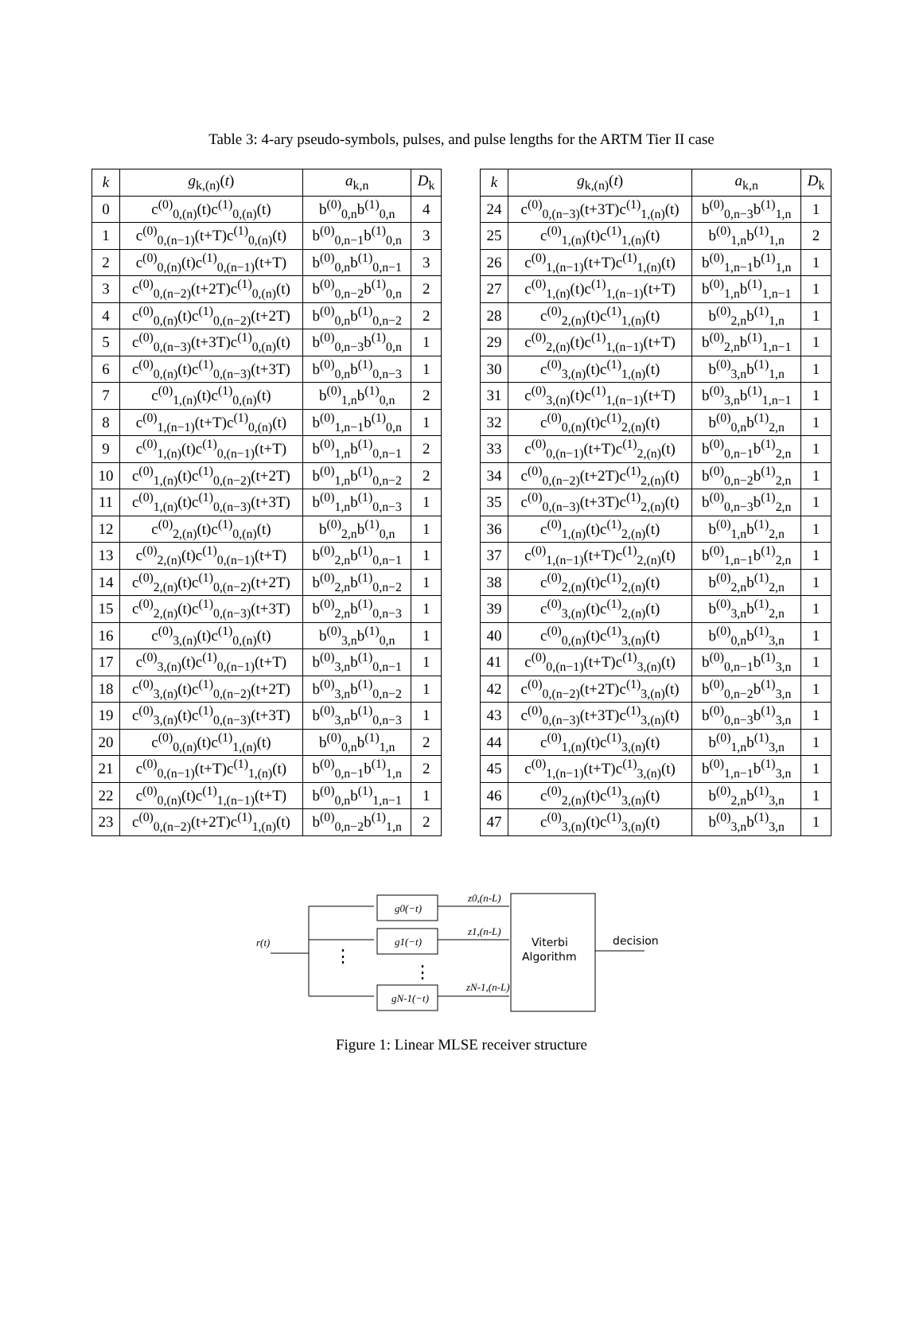Table 3: 4-ary pseudo-symbols, pulses, and pulse lengths for the ARTM Tier II case
| k | g<sub>k,(n)</sub>( t ) | a<sub>k,n</sub> | D<sub>k</sub> |
| --- | --- | --- | --- |
| 0 | c<sup>(0)</sup><sub>0,(n)</sub>(t)c<sup>(1)</sup><sub>0,(n)</sub>(t) | b<sup>(0)</sup><sub>0,n</sub>b<sup>(1)</sup><sub>0,n</sub> | 4 |
| 1 | c<sup>(0)</sup><sub>0,(n−1)</sub>(t+T)c<sup>(1)</sup><sub>0,(n)</sub>(t) | b<sup>(0)</sup><sub>0,n−1</sub>b<sup>(1)</sup><sub>0,n</sub> | 3 |
| 2 | c<sup>(0)</sup><sub>0,(n)</sub>(t)c<sup>(1)</sup><sub>0,(n−1)</sub>(t+T) | b<sup>(0)</sup><sub>0,n</sub>b<sup>(1)</sup><sub>0,n−1</sub> | 3 |
| 3 | c<sup>(0)</sup><sub>0,(n−2)</sub>(t+2T)c<sup>(1)</sup><sub>0,(n)</sub>(t) | b<sup>(0)</sup><sub>0,n−2</sub>b<sup>(1)</sup><sub>0,n</sub> | 2 |
| 4 | c<sup>(0)</sup><sub>0,(n)</sub>(t)c<sup>(1)</sup><sub>0,(n−2)</sub>(t+2T) | b<sup>(0)</sup><sub>0,n</sub>b<sup>(1)</sup><sub>0,n−2</sub> | 2 |
| 5 | c<sup>(0)</sup><sub>0,(n−3)</sub>(t+3T)c<sup>(1)</sup><sub>0,(n)</sub>(t) | b<sup>(0)</sup><sub>0,n−3</sub>b<sup>(1)</sup><sub>0,n</sub> | 1 |
| 6 | c<sup>(0)</sup><sub>0,(n)</sub>(t)c<sup>(1)</sup><sub>0,(n−3)</sub>(t+3T) | b<sup>(0)</sup><sub>0,n</sub>b<sup>(1)</sup><sub>0,n−3</sub> | 1 |
| 7 | c<sup>(0)</sup><sub>1,(n)</sub>(t)c<sup>(1)</sup><sub>0,(n)</sub>(t) | b<sup>(0)</sup><sub>1,n</sub>b<sup>(1)</sup><sub>0,n</sub> | 2 |
| 8 | c<sup>(0)</sup><sub>1,(n−1)</sub>(t+T)c<sup>(1)</sup><sub>0,(n)</sub>(t) | b<sup>(0)</sup><sub>1,n−1</sub>b<sup>(1)</sup><sub>0,n</sub> | 1 |
| 9 | c<sup>(0)</sup><sub>1,(n)</sub>(t)c<sup>(1)</sup><sub>0,(n−1)</sub>(t+T) | b<sup>(0)</sup><sub>1,n</sub>b<sup>(1)</sup><sub>0,n−1</sub> | 2 |
| 10 | c<sup>(0)</sup><sub>1,(n)</sub>(t)c<sup>(1)</sup><sub>0,(n−2)</sub>(t+2T) | b<sup>(0)</sup><sub>1,n</sub>b<sup>(1)</sup><sub>0,n−2</sub> | 2 |
| 11 | c<sup>(0)</sup><sub>1,(n)</sub>(t)c<sup>(1)</sup><sub>0,(n−3)</sub>(t+3T) | b<sup>(0)</sup><sub>1,n</sub>b<sup>(1)</sup><sub>0,n−3</sub> | 1 |
| 12 | c<sup>(0)</sup><sub>2,(n)</sub>(t)c<sup>(1)</sup><sub>0,(n)</sub>(t) | b<sup>(0)</sup><sub>2,n</sub>b<sup>(1)</sup><sub>0,n</sub> | 1 |
| 13 | c<sup>(0)</sup><sub>2,(n)</sub>(t)c<sup>(1)</sup><sub>0,(n−1)</sub>(t+T) | b<sup>(0)</sup><sub>2,n</sub>b<sup>(1)</sup><sub>0,n−1</sub> | 1 |
| 14 | c<sup>(0)</sup><sub>2,(n)</sub>(t)c<sup>(1)</sup><sub>0,(n−2)</sub>(t+2T) | b<sup>(0)</sup><sub>2,n</sub>b<sup>(1)</sup><sub>0,n−2</sub> | 1 |
| 15 | c<sup>(0)</sup><sub>2,(n)</sub>(t)c<sup>(1)</sup><sub>0,(n−3)</sub>(t+3T) | b<sup>(0)</sup><sub>2,n</sub>b<sup>(1)</sup><sub>0,n−3</sub> | 1 |
| 16 | c<sup>(0)</sup><sub>3,(n)</sub>(t)c<sup>(1)</sup><sub>0,(n)</sub>(t) | b<sup>(0)</sup><sub>3,n</sub>b<sup>(1)</sup><sub>0,n</sub> | 1 |
| 17 | c<sup>(0)</sup><sub>3,(n)</sub>(t)c<sup>(1)</sup><sub>0,(n−1)</sub>(t+T) | b<sup>(0)</sup><sub>3,n</sub>b<sup>(1)</sup><sub>0,n−1</sub> | 1 |
| 18 | c<sup>(0)</sup><sub>3,(n)</sub>(t)c<sup>(1)</sup><sub>0,(n−2)</sub>(t+2T) | b<sup>(0)</sup><sub>3,n</sub>b<sup>(1)</sup><sub>0,n−2</sub> | 1 |
| 19 | c<sup>(0)</sup><sub>3,(n)</sub>(t)c<sup>(1)</sup><sub>0,(n−3)</sub>(t+3T) | b<sup>(0)</sup><sub>3,n</sub>b<sup>(1)</sup><sub>0,n−3</sub> | 1 |
| 20 | c<sup>(0)</sup><sub>0,(n)</sub>(t)c<sup>(1)</sup><sub>1,(n)</sub>(t) | b<sup>(0)</sup><sub>0,n</sub>b<sup>(1)</sup><sub>1,n</sub> | 2 |
| 21 | c<sup>(0)</sup><sub>0,(n−1)</sub>(t+T)c<sup>(1)</sup><sub>1,(n)</sub>(t) | b<sup>(0)</sup><sub>0,n−1</sub>b<sup>(1)</sup><sub>1,n</sub> | 2 |
| 22 | c<sup>(0)</sup><sub>0,(n)</sub>(t)c<sup>(1)</sup><sub>1,(n−1)</sub>(t+T) | b<sup>(0)</sup><sub>0,n</sub>b<sup>(1)</sup><sub>1,n−1</sub> | 1 |
| 23 | c<sup>(0)</sup><sub>0,(n−2)</sub>(t+2T)c<sup>(1)</sup><sub>1,(n)</sub>(t) | b<sup>(0)</sup><sub>0,n−2</sub>b<sup>(1)</sup><sub>1,n</sub> | 2 |
| k | g<sub>k,(n)</sub>( t ) | a<sub>k,n</sub> | D<sub>k</sub> |
| --- | --- | --- | --- |
| 24 | c<sup>(0)</sup><sub>0,(n−3)</sub>(t+3T)c<sup>(1)</sup><sub>1,(n)</sub>(t) | b<sup>(0)</sup><sub>0,n−3</sub>b<sup>(1)</sup><sub>1,n</sub> | 1 |
| 25 | c<sup>(0)</sup><sub>1,(n)</sub>(t)c<sup>(1)</sup><sub>1,(n)</sub>(t) | b<sup>(0)</sup><sub>1,n</sub>b<sup>(1)</sup><sub>1,n</sub> | 2 |
| 26 | c<sup>(0)</sup><sub>1,(n−1)</sub>(t+T)c<sup>(1)</sup><sub>1,(n)</sub>(t) | b<sup>(0)</sup><sub>1,n−1</sub>b<sup>(1)</sup><sub>1,n</sub> | 1 |
| 27 | c<sup>(0)</sup><sub>1,(n)</sub>(t)c<sup>(1)</sup><sub>1,(n−1)</sub>(t+T) | b<sup>(0)</sup><sub>1,n</sub>b<sup>(1)</sup><sub>1,n−1</sub> | 1 |
| 28 | c<sup>(0)</sup><sub>2,(n)</sub>(t)c<sup>(1)</sup><sub>1,(n)</sub>(t) | b<sup>(0)</sup><sub>2,n</sub>b<sup>(1)</sup><sub>1,n</sub> | 1 |
| 29 | c<sup>(0)</sup><sub>2,(n)</sub>(t)c<sup>(1)</sup><sub>1,(n−1)</sub>(t+T) | b<sup>(0)</sup><sub>2,n</sub>b<sup>(1)</sup><sub>1,n−1</sub> | 1 |
| 30 | c<sup>(0)</sup><sub>3,(n)</sub>(t)c<sup>(1)</sup><sub>1,(n)</sub>(t) | b<sup>(0)</sup><sub>3,n</sub>b<sup>(1)</sup><sub>1,n</sub> | 1 |
| 31 | c<sup>(0)</sup><sub>3,(n)</sub>(t)c<sup>(1)</sup><sub>1,(n−1)</sub>(t+T) | b<sup>(0)</sup><sub>3,n</sub>b<sup>(1)</sup><sub>1,n−1</sub> | 1 |
| 32 | c<sup>(0)</sup><sub>0,(n)</sub>(t)c<sup>(1)</sup><sub>2,(n)</sub>(t) | b<sup>(0)</sup><sub>0,n</sub>b<sup>(1)</sup><sub>2,n</sub> | 1 |
| 33 | c<sup>(0)</sup><sub>0,(n−1)</sub>(t+T)c<sup>(1)</sup><sub>2,(n)</sub>(t) | b<sup>(0)</sup><sub>0,n−1</sub>b<sup>(1)</sup><sub>2,n</sub> | 1 |
| 34 | c<sup>(0)</sup><sub>0,(n−2)</sub>(t+2T)c<sup>(1)</sup><sub>2,(n)</sub>(t) | b<sup>(0)</sup><sub>0,n−2</sub>b<sup>(1)</sup><sub>2,n</sub> | 1 |
| 35 | c<sup>(0)</sup><sub>0,(n−3)</sub>(t+3T)c<sup>(1)</sup><sub>2,(n)</sub>(t) | b<sup>(0)</sup><sub>0,n−3</sub>b<sup>(1)</sup><sub>2,n</sub> | 1 |
| 36 | c<sup>(0)</sup><sub>1,(n)</sub>(t)c<sup>(1)</sup><sub>2,(n)</sub>(t) | b<sup>(0)</sup><sub>1,n</sub>b<sup>(1)</sup><sub>2,n</sub> | 1 |
| 37 | c<sup>(0)</sup><sub>1,(n−1)</sub>(t+T)c<sup>(1)</sup><sub>2,(n)</sub>(t) | b<sup>(0)</sup><sub>1,n−1</sub>b<sup>(1)</sup><sub>2,n</sub> | 1 |
| 38 | c<sup>(0)</sup><sub>2,(n)</sub>(t)c<sup>(1)</sup><sub>2,(n)</sub>(t) | b<sup>(0)</sup><sub>2,n</sub>b<sup>(1)</sup><sub>2,n</sub> | 1 |
| 39 | c<sup>(0)</sup><sub>3,(n)</sub>(t)c<sup>(1)</sup><sub>2,(n)</sub>(t) | b<sup>(0)</sup><sub>3,n</sub>b<sup>(1)</sup><sub>2,n</sub> | 1 |
| 40 | c<sup>(0)</sup><sub>0,(n)</sub>(t)c<sup>(1)</sup><sub>3,(n)</sub>(t) | b<sup>(0)</sup><sub>0,n</sub>b<sup>(1)</sup><sub>3,n</sub> | 1 |
| 41 | c<sup>(0)</sup><sub>0,(n−1)</sub>(t+T)c<sup>(1)</sup><sub>3,(n)</sub>(t) | b<sup>(0)</sup><sub>0,n−1</sub>b<sup>(1)</sup><sub>3,n</sub> | 1 |
| 42 | c<sup>(0)</sup><sub>0,(n−2)</sub>(t+2T)c<sup>(1)</sup><sub>3,(n)</sub>(t) | b<sup>(0)</sup><sub>0,n−2</sub>b<sup>(1)</sup><sub>3,n</sub> | 1 |
| 43 | c<sup>(0)</sup><sub>0,(n−3)</sub>(t+3T)c<sup>(1)</sup><sub>3,(n)</sub>(t) | b<sup>(0)</sup><sub>0,n−3</sub>b<sup>(1)</sup><sub>3,n</sub> | 1 |
| 44 | c<sup>(0)</sup><sub>1,(n)</sub>(t)c<sup>(1)</sup><sub>3,(n)</sub>(t) | b<sup>(0)</sup><sub>1,n</sub>b<sup>(1)</sup><sub>3,n</sub> | 1 |
| 45 | c<sup>(0)</sup><sub>1,(n−1)</sub>(t+T)c<sup>(1)</sup><sub>3,(n)</sub>(t) | b<sup>(0)</sup><sub>1,n−1</sub>b<sup>(1)</sup><sub>3,n</sub> | 1 |
| 46 | c<sup>(0)</sup><sub>2,(n)</sub>(t)c<sup>(1)</sup><sub>3,(n)</sub>(t) | b<sup>(0)</sup><sub>2,n</sub>b<sup>(1)</sup><sub>3,n</sub> | 1 |
| 47 | c<sup>(0)</sup><sub>3,(n)</sub>(t)c<sup>(1)</sup><sub>3,(n)</sub>(t) | b<sup>(0)</sup><sub>3,n</sub>b<sup>(1)</sup><sub>3,n</sub> | 1 |
r(t)
g0(−t)
g1(−t)
gN-1(−t)
z0,(n-L)
z1,(n-L)
zN-1,(n-L)
Viterbi
Algorithm
decision
⋮
⋮
Figure 1: Linear MLSE receiver structure